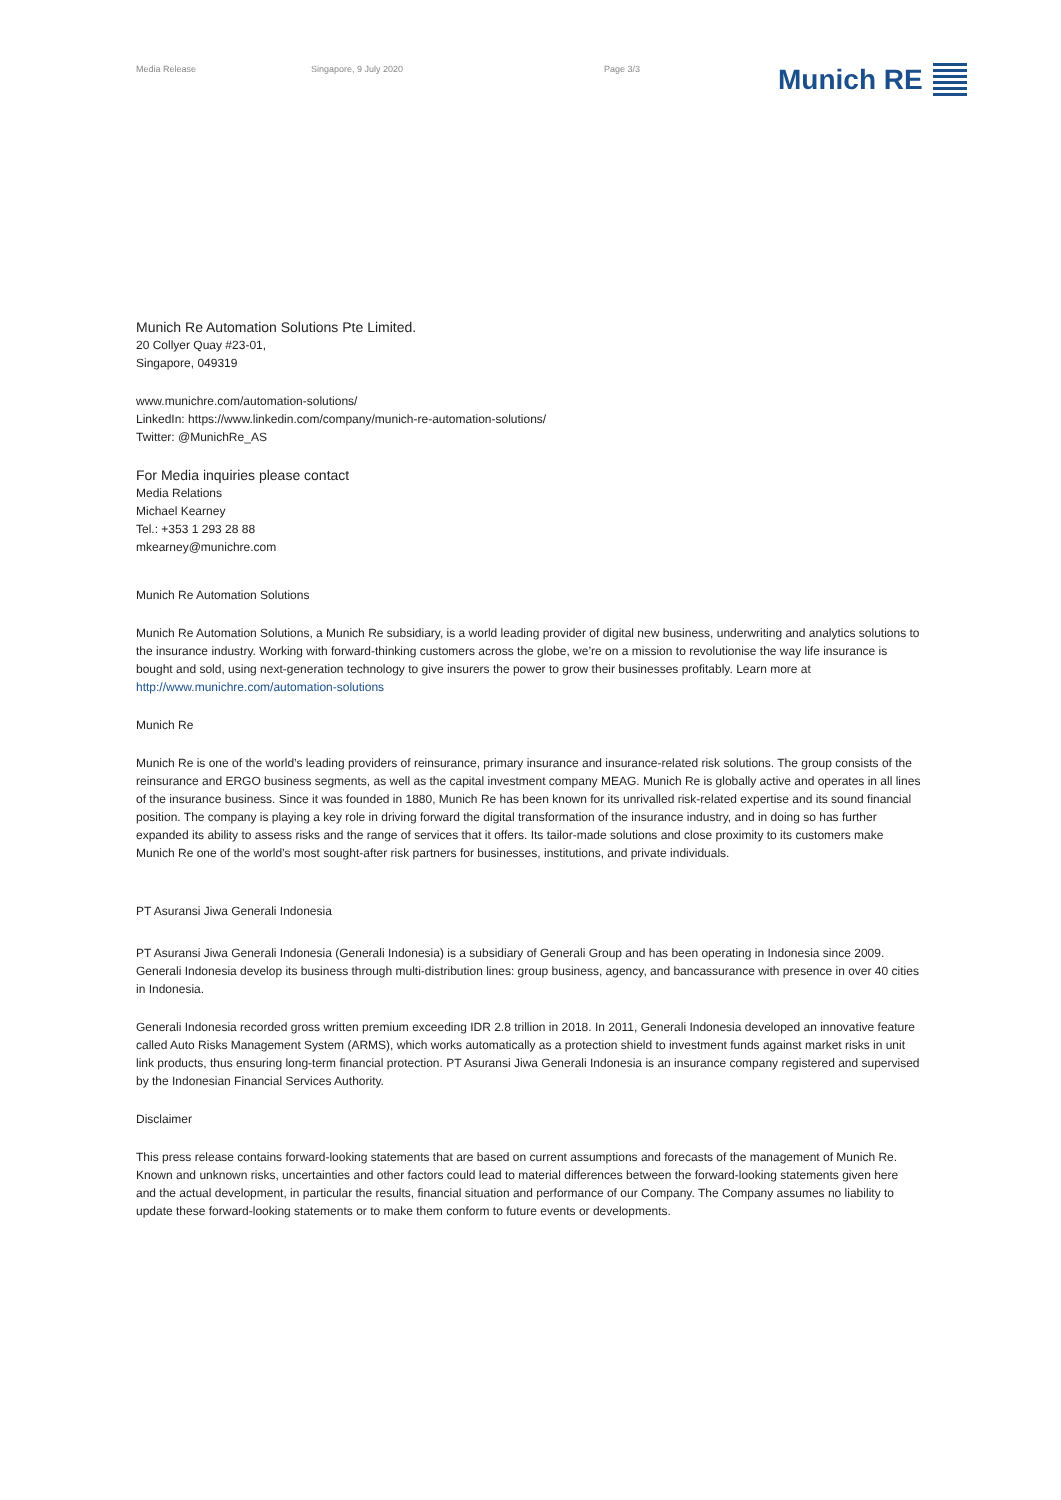Media Release Singapore, 9 July 2020 Page 3/3 Munich RE
Munich Re Automation Solutions Pte Limited.
20 Collyer Quay #23-01,
Singapore, 049319
www.munichre.com/automation-solutions/
LinkedIn: https://www.linkedin.com/company/munich-re-automation-solutions/
Twitter: @MunichRe_AS
For Media inquiries please contact
Media Relations
Michael Kearney
Tel.: +353 1 293 28 88
mkearney@munichre.com
Munich Re Automation Solutions
Munich Re Automation Solutions, a Munich Re subsidiary, is a world leading provider of digital new business, underwriting and analytics solutions to the insurance industry. Working with forward-thinking customers across the globe, we’re on a mission to revolutionise the way life insurance is bought and sold, using next-generation technology to give insurers the power to grow their businesses profitably. Learn more at http://www.munichre.com/automation-solutions
Munich Re
Munich Re is one of the world’s leading providers of reinsurance, primary insurance and insurance-related risk solutions. The group consists of the reinsurance and ERGO business segments, as well as the capital investment company MEAG. Munich Re is globally active and operates in all lines of the insurance business. Since it was founded in 1880, Munich Re has been known for its unrivalled risk-related expertise and its sound financial position. The company is playing a key role in driving forward the digital transformation of the insurance industry, and in doing so has further expanded its ability to assess risks and the range of services that it offers. Its tailor-made solutions and close proximity to its customers make Munich Re one of the world’s most sought-after risk partners for businesses, institutions, and private individuals.
PT Asuransi Jiwa Generali Indonesia
PT Asuransi Jiwa Generali Indonesia (Generali Indonesia) is a subsidiary of Generali Group and has been operating in Indonesia since 2009. Generali Indonesia develop its business through multi-distribution lines: group business, agency, and bancassurance with presence in over 40 cities in Indonesia.
Generali Indonesia recorded gross written premium exceeding IDR 2.8 trillion in 2018. In 2011, Generali Indonesia developed an innovative feature called Auto Risks Management System (ARMS), which works automatically as a protection shield to investment funds against market risks in unit link products, thus ensuring long-term financial protection. PT Asuransi Jiwa Generali Indonesia is an insurance company registered and supervised by the Indonesian Financial Services Authority.
Disclaimer
This press release contains forward-looking statements that are based on current assumptions and forecasts of the management of Munich Re. Known and unknown risks, uncertainties and other factors could lead to material differences between the forward-looking statements given here and the actual development, in particular the results, financial situation and performance of our Company. The Company assumes no liability to update these forward-looking statements or to make them conform to future events or developments.